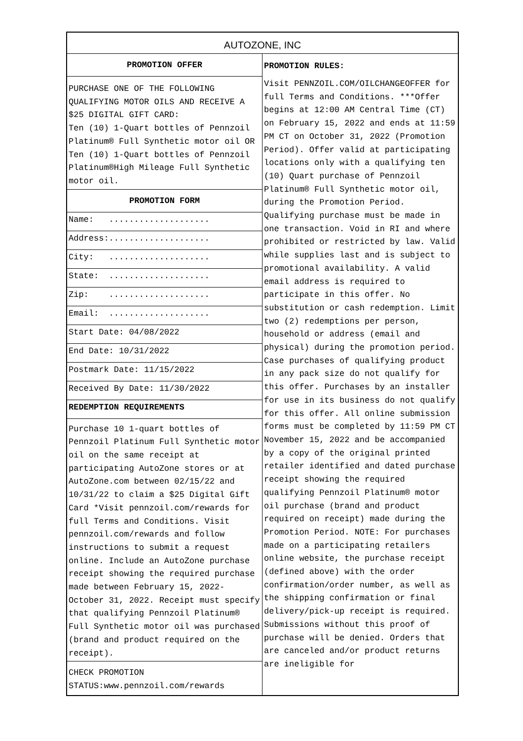AUTOZONE, INC
PROMOTION OFFER
PURCHASE ONE OF THE FOLLOWING QUALIFYING MOTOR OILS AND RECEIVE A $25 DIGITAL GIFT CARD:
Ten (10) 1-Quart bottles of Pennzoil Platinum® Full Synthetic motor oil OR
Ten (10) 1-Quart bottles of Pennzoil Platinum®High Mileage Full Synthetic motor oil.
PROMOTION FORM
Name: ....................
Address:....................
City: ....................
State: ....................
Zip: ....................
Email: ....................
Start Date: 04/08/2022
End Date: 10/31/2022
Postmark Date: 11/15/2022
Received By Date: 11/30/2022
REDEMPTION REQUIREMENTS
Purchase 10 1-quart bottles of Pennzoil Platinum Full Synthetic motor oil on the same receipt at participating AutoZone stores or at AutoZone.com between 02/15/22 and 10/31/22 to claim a $25 Digital Gift Card *Visit pennzoil.com/rewards for full Terms and Conditions. Visit pennzoil.com/rewards and follow instructions to submit a request online. Include an AutoZone purchase receipt showing the required purchase made between February 15, 2022- October 31, 2022. Receipt must specify that qualifying Pennzoil Platinum® Full Synthetic motor oil was purchased (brand and product required on the receipt).
CHECK PROMOTION STATUS:www.pennzoil.com/rewards
PROMOTION RULES:
Visit PENNZOIL.COM/OILCHANGEOFFER for full Terms and Conditions. ***Offer begins at 12:00 AM Central Time (CT) on February 15, 2022 and ends at 11:59 PM CT on October 31, 2022 (Promotion Period). Offer valid at participating locations only with a qualifying ten (10) Quart purchase of Pennzoil Platinum® Full Synthetic motor oil, during the Promotion Period. Qualifying purchase must be made in one transaction. Void in RI and where prohibited or restricted by law. Valid while supplies last and is subject to promotional availability. A valid email address is required to participate in this offer. No substitution or cash redemption. Limit two (2) redemptions per person, household or address (email and physical) during the promotion period. Case purchases of qualifying product in any pack size do not qualify for this offer. Purchases by an installer for use in its business do not qualify for this offer. All online submission forms must be completed by 11:59 PM CT November 15, 2022 and be accompanied by a copy of the original printed retailer identified and dated purchase receipt showing the required qualifying Pennzoil Platinum® motor oil purchase (brand and product required on receipt) made during the Promotion Period. NOTE: For purchases made on a participating retailers online website, the purchase receipt (defined above) with the order confirmation/order number, as well as the shipping confirmation or final delivery/pick-up receipt is required. Submissions without this proof of purchase will be denied. Orders that are canceled and/or product returns are ineligible for